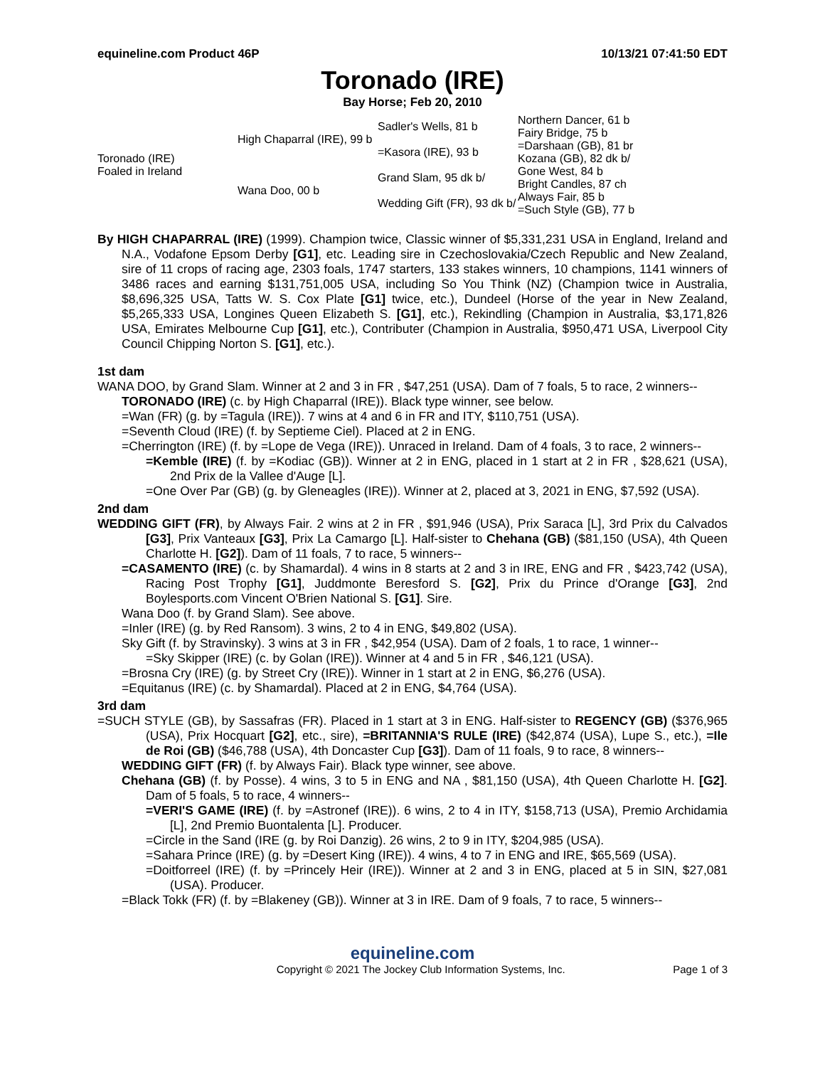equineline.com Product 46P 10/13/21 07:41:50 EDT
Toronado (IRE)
Bay Horse; Feb 20, 2010
| Toronado (IRE) Foaled in Ireland | High Chaparral (IRE), 99 b | Sadler's Wells, 81 b | Northern Dancer, 61 b |
| | | | Fairy Bridge, 75 b |
| | | =Kasora (IRE), 93 b | =Darshaan (GB), 81 br |
| | | | Kozana (GB), 82 dk b/ |
| | Wana Doo, 00 b | Grand Slam, 95 dk b/ | Gone West, 84 b |
| | | | Bright Candles, 87 ch |
| | | Wedding Gift (FR), 93 dk b/ | Always Fair, 85 b |
| | | | =Such Style (GB), 77 b |
By HIGH CHAPARRAL (IRE) (1999). Champion twice, Classic winner of $5,331,231 USA in England, Ireland and N.A., Vodafone Epsom Derby [G1], etc. Leading sire in Czechoslovakia/Czech Republic and New Zealand, sire of 11 crops of racing age, 2303 foals, 1747 starters, 133 stakes winners, 10 champions, 1141 winners of 3486 races and earning $131,751,005 USA, including So You Think (NZ) (Champion twice in Australia, $8,696,325 USA, Tatts W. S. Cox Plate [G1] twice, etc.), Dundeel (Horse of the year in New Zealand, $5,265,333 USA, Longines Queen Elizabeth S. [G1], etc.), Rekindling (Champion in Australia, $3,171,826 USA, Emirates Melbourne Cup [G1], etc.), Contributer (Champion in Australia, $950,471 USA, Liverpool City Council Chipping Norton S. [G1], etc.).
1st dam
WANA DOO, by Grand Slam. Winner at 2 and 3 in FR , $47,251 (USA). Dam of 7 foals, 5 to race, 2 winners--
TORONADO (IRE) (c. by High Chaparral (IRE)). Black type winner, see below.
=Wan (FR) (g. by =Tagula (IRE)). 7 wins at 4 and 6 in FR and ITY, $110,751 (USA).
=Seventh Cloud (IRE) (f. by Septieme Ciel). Placed at 2 in ENG.
=Cherrington (IRE) (f. by =Lope de Vega (IRE)). Unraced in Ireland. Dam of 4 foals, 3 to race, 2 winners--
=Kemble (IRE) (f. by =Kodiac (GB)). Winner at 2 in ENG, placed in 1 start at 2 in FR , $28,621 (USA), 2nd Prix de la Vallee d'Auge [L].
=One Over Par (GB) (g. by Gleneagles (IRE)). Winner at 2, placed at 3, 2021 in ENG, $7,592 (USA).
2nd dam
WEDDING GIFT (FR), by Always Fair. 2 wins at 2 in FR , $91,946 (USA), Prix Saraca [L], 3rd Prix du Calvados [G3], Prix Vanteaux [G3], Prix La Camargo [L]. Half-sister to Chehana (GB) ($81,150 (USA), 4th Queen Charlotte H. [G2]). Dam of 11 foals, 7 to race, 5 winners--
=CASAMENTO (IRE) (c. by Shamardal). 4 wins in 8 starts at 2 and 3 in IRE, ENG and FR , $423,742 (USA), Racing Post Trophy [G1], Juddmonte Beresford S. [G2], Prix du Prince d'Orange [G3], 2nd Boylesports.com Vincent O'Brien National S. [G1]. Sire.
Wana Doo (f. by Grand Slam). See above.
=Inler (IRE) (g. by Red Ransom). 3 wins, 2 to 4 in ENG, $49,802 (USA).
Sky Gift (f. by Stravinsky). 3 wins at 3 in FR , $42,954 (USA). Dam of 2 foals, 1 to race, 1 winner--
=Sky Skipper (IRE) (c. by Golan (IRE)). Winner at 4 and 5 in FR , $46,121 (USA).
=Brosna Cry (IRE) (g. by Street Cry (IRE)). Winner in 1 start at 2 in ENG, $6,276 (USA).
=Equitanus (IRE) (c. by Shamardal). Placed at 2 in ENG, $4,764 (USA).
3rd dam
=SUCH STYLE (GB), by Sassafras (FR). Placed in 1 start at 3 in ENG. Half-sister to REGENCY (GB) ($376,965 (USA), Prix Hocquart [G2], etc., sire), =BRITANNIA'S RULE (IRE) ($42,874 (USA), Lupe S., etc.), =Ile de Roi (GB) ($46,788 (USA), 4th Doncaster Cup [G3]). Dam of 11 foals, 9 to race, 8 winners--
WEDDING GIFT (FR) (f. by Always Fair). Black type winner, see above.
Chehana (GB) (f. by Posse). 4 wins, 3 to 5 in ENG and NA , $81,150 (USA), 4th Queen Charlotte H. [G2]. Dam of 5 foals, 5 to race, 4 winners--
=VERI'S GAME (IRE) (f. by =Astronef (IRE)). 6 wins, 2 to 4 in ITY, $158,713 (USA), Premio Archidamia [L], 2nd Premio Buontalenta [L]. Producer.
=Circle in the Sand (IRE (g. by Roi Danzig). 26 wins, 2 to 9 in ITY, $204,985 (USA).
=Sahara Prince (IRE) (g. by =Desert King (IRE)). 4 wins, 4 to 7 in ENG and IRE, $65,569 (USA).
=Doitforreel (IRE) (f. by =Princely Heir (IRE)). Winner at 2 and 3 in ENG, placed at 5 in SIN, $27,081 (USA). Producer.
=Black Tokk (FR) (f. by =Blakeney (GB)). Winner at 3 in IRE. Dam of 9 foals, 7 to race, 5 winners--
equineline.com
Copyright © 2021 The Jockey Club Information Systems, Inc. Page 1 of 3